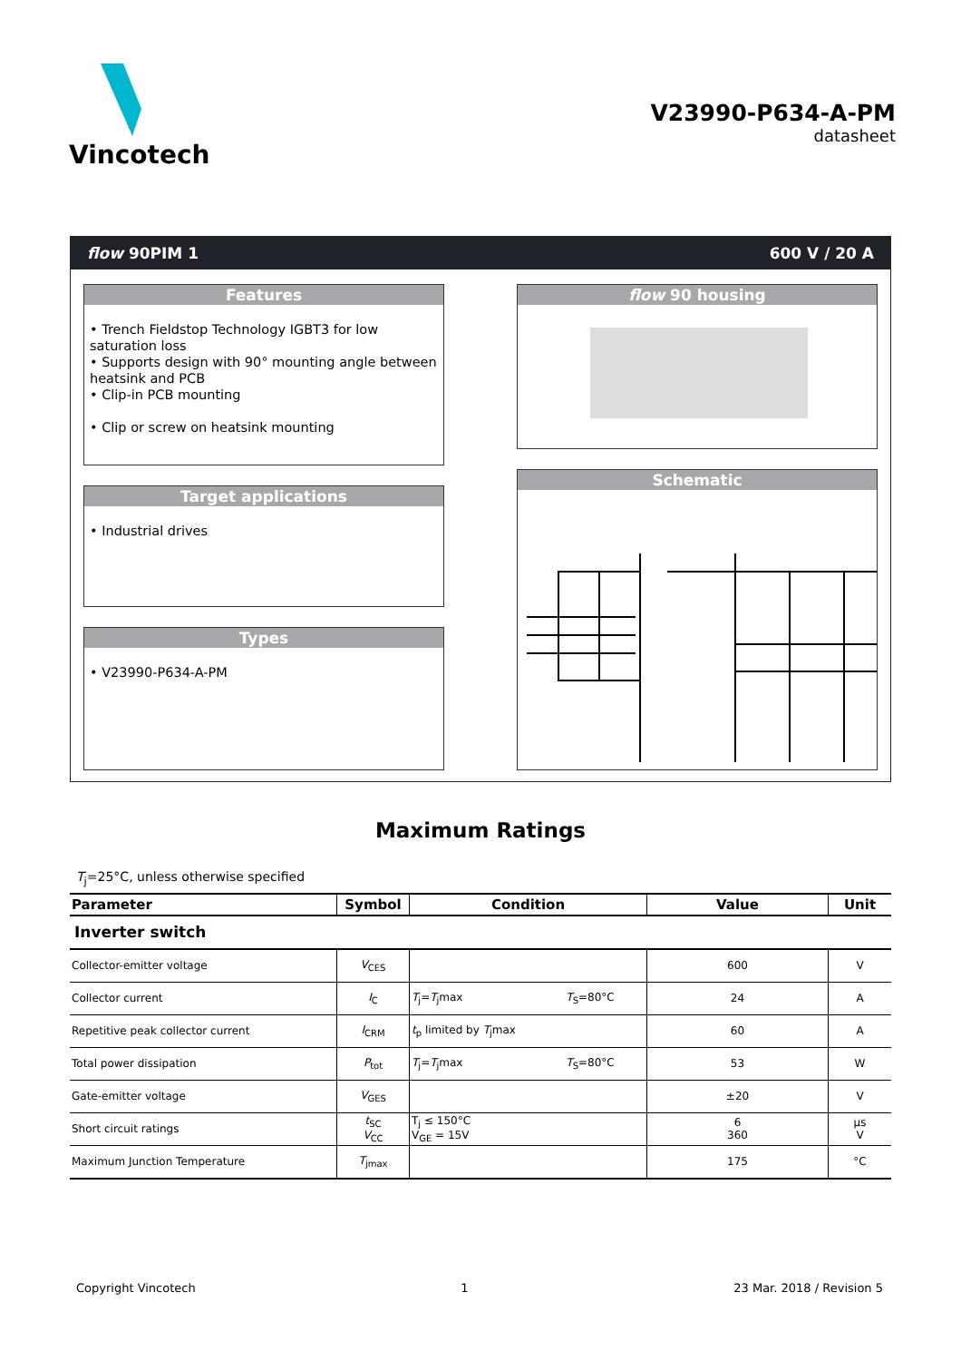Vincotech
V23990-P634-A-PM
datasheet
flow 90PIM 1 600 V / 20 A
Features
• Trench Fieldstop Technology IGBT3 for low saturation loss
• Supports design with 90° mounting angle between heatsink and PCB
• Clip-in PCB mounting
• Clip or screw on heatsink mounting
Target applications
• Industrial drives
Types
• V23990-P634-A-PM
flow 90 housing
Schematic
Maximum Ratings
T<sub>j</sub>=25°C, unless otherwise specified
| Parameter | Symbol | Condition | Value | Unit |
| --- | --- | --- | --- | --- |
| Inverter switch | | | | |
| Collector-emitter voltage | V<sub>CES</sub> | | 600 | V |
| Collector current | I<sub>C</sub> | T<sub>j</sub>= T<sub>j</sub>max T<sub>S</sub>=80°C | 24 | A |
| Repetitive peak collector current | I<sub>CRM</sub> | t<sub>p</sub> limited by T<sub>j</sub>max | 60 | A |
| Total power dissipation | P<sub>tot</sub> | T<sub>j</sub>= T<sub>j</sub>max T<sub>S</sub>=80°C | 53 | W |
| Gate-emitter voltage | V<sub>GES</sub> | | ±20 | V |
| Short circuit ratings | t<sub>SC</sub> V<sub>CC</sub> | T<sub>j</sub> ≤ 150°C V<sub>GE</sub> = 15V | 6 360 | µs V |
| Maximum Junction Temperature | T<sub>jmax</sub> | | 175 | °C |
Copyright Vincotech 1 23 Mar. 2018 / Revision 5